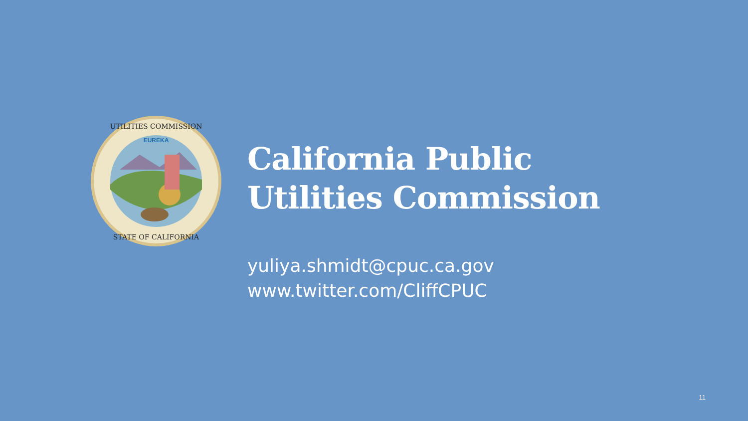EUREKA
UTILITIES COMMISSION
STATE OF CALIFORNIA
California Public
Utilities Commission
yuliya.shmidt@cpuc.ca.gov
www.twitter.com/CliffCPUC
11